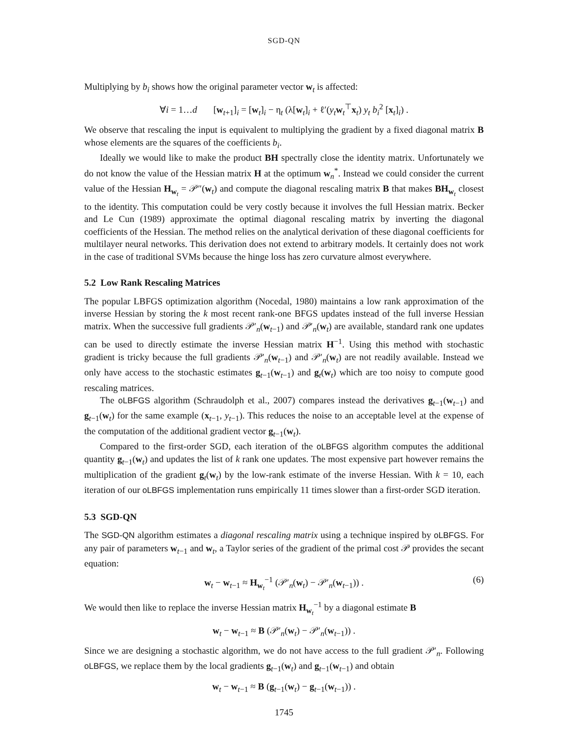SGD-QN
Multiplying by b<sub>i</sub> shows how the original parameter vector w<sub>t</sub> is affected:
∀i = 1…d [w<sub>t+1</sub>]<sub>i</sub> = [w<sub>t</sub>]<sub>i</sub> − η<sub>t</sub> (λ[w<sub>t</sub>]<sub>i</sub> + ℓ′(y<sub>t</sub> w<sub>t</sub><sup>⊤</sup>x<sub>t</sub>) y<sub>t</sub> b<sub>i</sub><sup>2</sup> [x<sub>t</sub>]<sub>i</sub>) .
We observe that rescaling the input is equivalent to multiplying the gradient by a fixed diagonal matrix B whose elements are the squares of the coefficients b<sub>i</sub>.
Ideally we would like to make the product BH spectrally close the identity matrix. Unfortunately we do not know the value of the Hessian matrix H at the optimum w<sub>n</sub><sup>*</sup>. Instead we could consider the current value of the Hessian H<sub>w<sub>t</sub></sub> = 𝒫″(w<sub>t</sub>) and compute the diagonal rescaling matrix B that makes BH<sub>w<sub>t</sub></sub> closest to the identity. This computation could be very costly because it involves the full Hessian matrix. Becker and Le Cun (1989) approximate the optimal diagonal rescaling matrix by inverting the diagonal coefficients of the Hessian. The method relies on the analytical derivation of these diagonal coefficients for multilayer neural networks. This derivation does not extend to arbitrary models. It certainly does not work in the case of traditional SVMs because the hinge loss has zero curvature almost everywhere.
5.2 Low Rank Rescaling Matrices
The popular LBFGS optimization algorithm (Nocedal, 1980) maintains a low rank approximation of the inverse Hessian by storing the k most recent rank-one BFGS updates instead of the full inverse Hessian matrix. When the successive full gradients 𝒫′<sub>n</sub>(w<sub>t−1</sub>) and 𝒫′<sub>n</sub>(w<sub>t</sub>) are available, standard rank one updates can be used to directly estimate the inverse Hessian matrix H<sup>−1</sup>. Using this method with stochastic gradient is tricky because the full gradients 𝒫′<sub>n</sub>(w<sub>t−1</sub>) and 𝒫′<sub>n</sub>(w<sub>t</sub>) are not readily available. Instead we only have access to the stochastic estimates g<sub>t−1</sub>(w<sub>t−1</sub>) and g<sub>t</sub>(w<sub>t</sub>) which are too noisy to compute good rescaling matrices.
The oLBFGS algorithm (Schraudolph et al., 2007) compares instead the derivatives g<sub>t−1</sub>(w<sub>t−1</sub>) and g<sub>t−1</sub>(w<sub>t</sub>) for the same example (x<sub>t−1</sub>, y<sub>t−1</sub>). This reduces the noise to an acceptable level at the expense of the computation of the additional gradient vector g<sub>t−1</sub>(w<sub>t</sub>).
Compared to the first-order SGD, each iteration of the oLBFGS algorithm computes the additional quantity g<sub>t−1</sub>(w<sub>t</sub>) and updates the list of k rank one updates. The most expensive part however remains the multiplication of the gradient g<sub>t</sub>(w<sub>t</sub>) by the low-rank estimate of the inverse Hessian. With k = 10, each iteration of our oLBFGS implementation runs empirically 11 times slower than a first-order SGD iteration.
5.3 SGD-QN
The SGD-QN algorithm estimates a diagonal rescaling matrix using a technique inspired by oLBFGS. For any pair of parameters w<sub>t−1</sub> and w<sub>t</sub>, a Taylor series of the gradient of the primal cost 𝒫 provides the secant equation:
w<sub>t</sub> − w<sub>t−1</sub> ≈ H<sub>w<sub>t</sub></sub><sup>−1</sup> (𝒫′<sub>n</sub>(w<sub>t</sub>) − 𝒫′<sub>n</sub>(w<sub>t−1</sub>)) . (6)
We would then like to replace the inverse Hessian matrix H<sub>w<sub>t</sub></sub><sup>−1</sup> by a diagonal estimate B
w<sub>t</sub> − w<sub>t−1</sub> ≈ B (𝒫′<sub>n</sub>(w<sub>t</sub>) − 𝒫′<sub>n</sub>(w<sub>t−1</sub>)) .
Since we are designing a stochastic algorithm, we do not have access to the full gradient 𝒫′<sub>n</sub>. Following oLBFGS, we replace them by the local gradients g<sub>t−1</sub>(w<sub>t</sub>) and g<sub>t−1</sub>(w<sub>t−1</sub>) and obtain
w<sub>t</sub> − w<sub>t−1</sub> ≈ B (g<sub>t−1</sub>(w<sub>t</sub>) − g<sub>t−1</sub>(w<sub>t−1</sub>)) .
1745